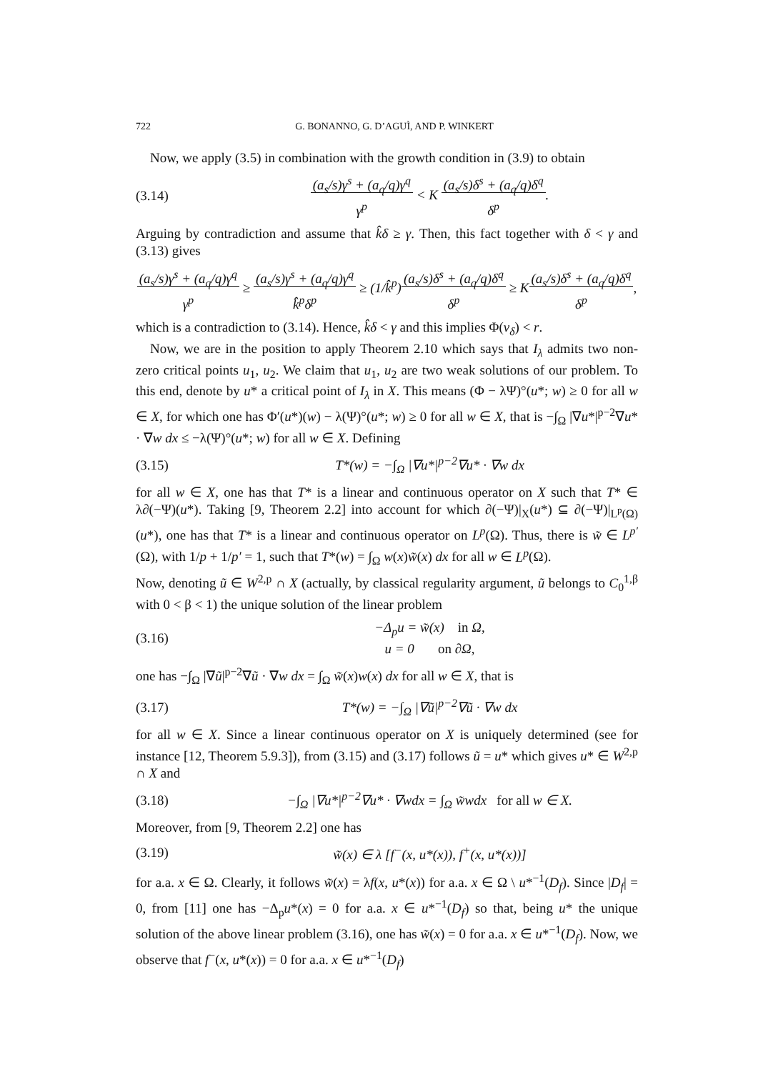722 G. BONANNO, G. D’AGUÌ, AND P. WINKERT
Now, we apply (3.5) in combination with the growth condition in (3.9) to obtain
(3.14) (a<sub>s</sub>/s)γ<sup>s</sup> + (a<sub>q</sub>/q)γ<sup>q</sup>
γ<sup>p</sup> < K (a<sub>s</sub>/s)δ<sup>s</sup> + (a<sub>q</sub>/q)δ<sup>q</sup>
δ<sup>p</sup>.
Arguing by contradiction and assume that k̂δ ≥ γ. Then, this fact together with δ < γ and (3.13) gives
(a<sub>s</sub>/s)γ<sup>s</sup> + (a<sub>q</sub>/q)γ<sup>q</sup>
γ<sup>p</sup> ≥ (a<sub>s</sub>/s)γ<sup>s</sup> + (a<sub>q</sub>/q)γ<sup>q</sup>
k̂<sup>p</sup>δ<sup>p</sup> ≥ (1/k̂<sup>p</sup>)(a<sub>s</sub>/s)δ<sup>s</sup> + (a<sub>q</sub>/q)δ<sup>q</sup>
δ<sup>p</sup> ≥ K(a<sub>s</sub>/s)δ<sup>s</sup> + (a<sub>q</sub>/q)δ<sup>q</sup>
δ<sup>p</sup>,
which is a contradiction to (3.14). Hence, k̂δ < γ and this implies Φ(v<sub>δ</sub>) < r.
Now, we are in the position to apply Theorem 2.10 which says that I<sub>λ</sub> admits two non-zero critical points u<sub>1</sub>, u<sub>2</sub>. We claim that u<sub>1</sub>, u<sub>2</sub> are two weak solutions of our problem. To this end, denote by u* a critical point of I<sub>λ</sub> in X. This means (Φ − λΨ)°(u*; w) ≥ 0 for all w ∈ X, for which one has Φ′(u*)(w) − λ(Ψ)°(u*; w) ≥ 0 for all w ∈ X, that is −∫<sub>Ω</sub> |∇u*|<sup>p−2</sup>∇u* · ∇w dx ≤ −λ(Ψ)°(u*; w) for all w ∈ X. Defining
(3.15) T*(w) = −∫<sub>Ω</sub> |∇u*|<sup>p−2</sup>∇u* · ∇w dx
for all w ∈ X, one has that T* is a linear and continuous operator on X such that T* ∈ λ∂(−Ψ)(u*). Taking [9, Theorem 2.2] into account for which ∂(−Ψ)|<sub>X</sub>(u*) ⊆ ∂(−Ψ)|<sub>L<sup>p</sup>(Ω)</sub>(u*), one has that T* is a linear and continuous operator on L<sup>p</sup>(Ω). Thus, there is w̃ ∈ L<sup>p′</sup>(Ω), with 1/p + 1/p′ = 1, such that T*(w) = ∫<sub>Ω</sub> w(x)w̃(x) dx for all w ∈ L<sup>p</sup>(Ω).
Now, denoting ũ ∈ W<sup>2,p</sup> ∩ X (actually, by classical regularity argument, ũ belongs to C<sub>0</sub><sup>1,β</sup> with 0 < β < 1) the unique solution of the linear problem
(3.16) −Δ<sub>p</sub>u = w̃(x) in Ω,
u = 0 on ∂Ω,
one has −∫<sub>Ω</sub> |∇ũ|<sup>p−2</sup>∇ũ · ∇w dx = ∫<sub>Ω</sub> w̃(x)w(x) dx for all w ∈ X, that is
(3.17) T*(w) = −∫<sub>Ω</sub> |∇ũ|<sup>p−2</sup>∇ũ · ∇w dx
for all w ∈ X. Since a linear continuous operator on X is uniquely determined (see for instance [12, Theorem 5.9.3]), from (3.15) and (3.17) follows ũ = u* which gives u* ∈ W<sup>2,p</sup> ∩ X and
(3.18) −∫<sub>Ω</sub> |∇u*|<sup>p−2</sup>∇u* · ∇wdx = ∫<sub>Ω</sub> w̃wdx for all w ∈ X.
Moreover, from [9, Theorem 2.2] one has
(3.19) w̃(x) ∈ λ [f<sup>−</sup>(x, u*(x)), f<sup>+</sup>(x, u*(x))]
for a.a. x ∈ Ω. Clearly, it follows w̃(x) = λf(x, u*(x)) for a.a. x ∈ Ω \ u*<sup>−1</sup>(D<sub>f</sub>). Since |D<sub>f</sub>| = 0, from [11] one has −Δ<sub>p</sub>u*(x) = 0 for a.a. x ∈ u*<sup>−1</sup>(D<sub>f</sub>) so that, being u* the unique solution of the above linear problem (3.16), one has w̃(x) = 0 for a.a. x ∈ u*<sup>−1</sup>(D<sub>f</sub>). Now, we observe that f<sup>−</sup>(x, u*(x)) = 0 for a.a. x ∈ u*<sup>−1</sup>(D<sub>f</sub>)